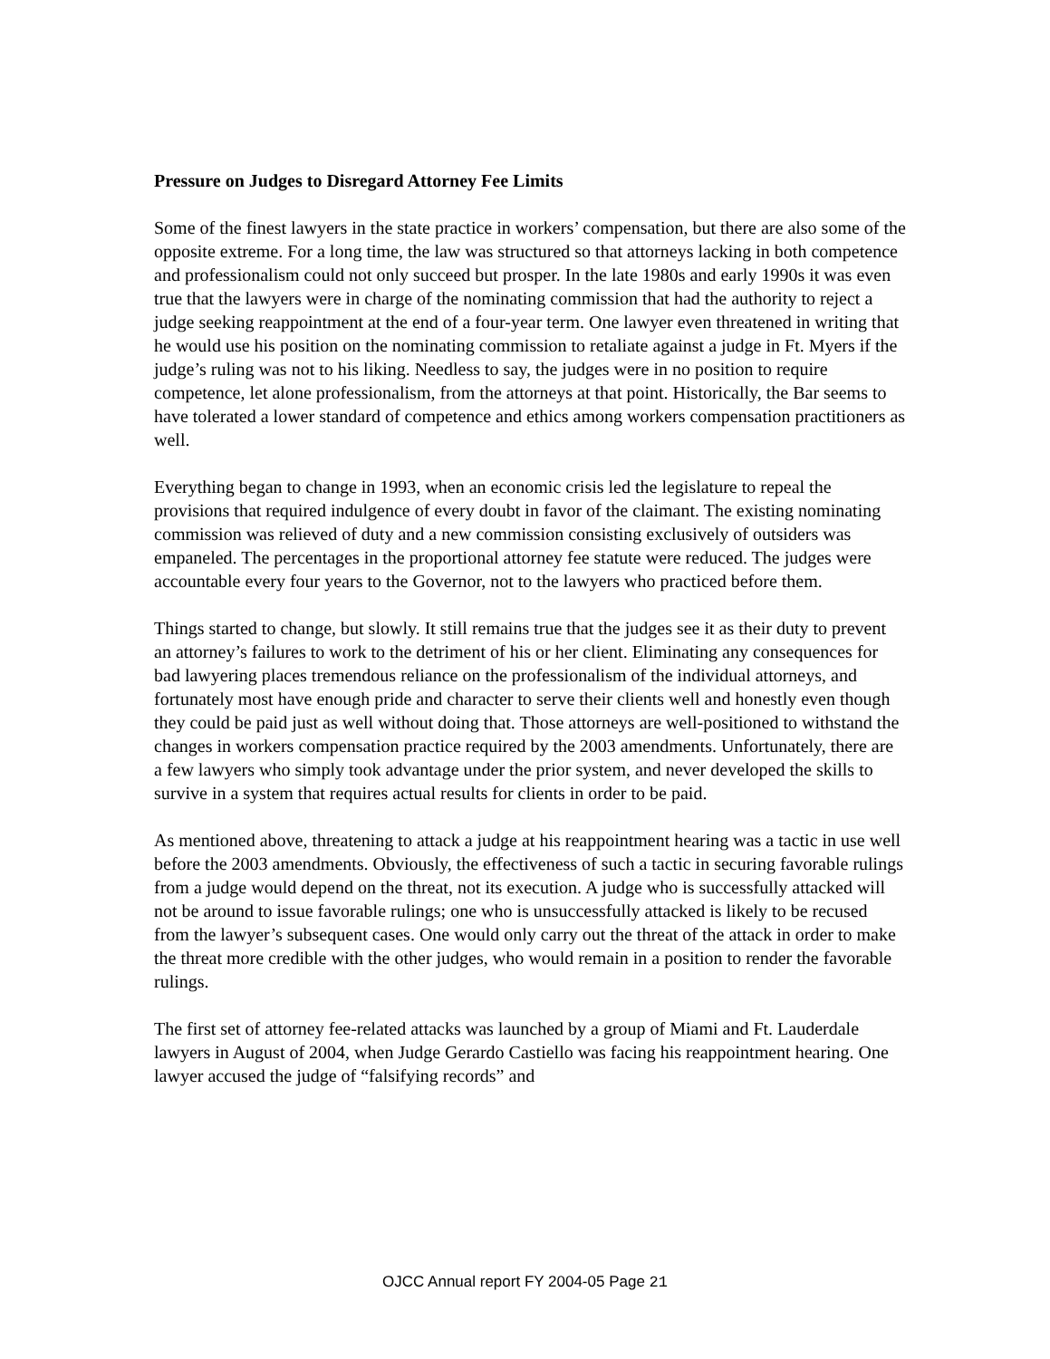Pressure on Judges to Disregard Attorney Fee Limits
Some of the finest lawyers in the state practice in workers’ compensation, but there are also some of the opposite extreme. For a long time, the law was structured so that attorneys lacking in both competence and professionalism could not only succeed but prosper. In the late 1980s and early 1990s it was even true that the lawyers were in charge of the nominating commission that had the authority to reject a judge seeking reappointment at the end of a four-year term. One lawyer even threatened in writing that he would use his position on the nominating commission to retaliate against a judge in Ft. Myers if the judge’s ruling was not to his liking. Needless to say, the judges were in no position to require competence, let alone professionalism, from the attorneys at that point. Historically, the Bar seems to have tolerated a lower standard of competence and ethics among workers compensation practitioners as well.
Everything began to change in 1993, when an economic crisis led the legislature to repeal the provisions that required indulgence of every doubt in favor of the claimant. The existing nominating commission was relieved of duty and a new commission consisting exclusively of outsiders was empaneled. The percentages in the proportional attorney fee statute were reduced. The judges were accountable every four years to the Governor, not to the lawyers who practiced before them.
Things started to change, but slowly. It still remains true that the judges see it as their duty to prevent an attorney’s failures to work to the detriment of his or her client. Eliminating any consequences for bad lawyering places tremendous reliance on the professionalism of the individual attorneys, and fortunately most have enough pride and character to serve their clients well and honestly even though they could be paid just as well without doing that. Those attorneys are well-positioned to withstand the changes in workers compensation practice required by the 2003 amendments. Unfortunately, there are a few lawyers who simply took advantage under the prior system, and never developed the skills to survive in a system that requires actual results for clients in order to be paid.
As mentioned above, threatening to attack a judge at his reappointment hearing was a tactic in use well before the 2003 amendments. Obviously, the effectiveness of such a tactic in securing favorable rulings from a judge would depend on the threat, not its execution. A judge who is successfully attacked will not be around to issue favorable rulings; one who is unsuccessfully attacked is likely to be recused from the lawyer’s subsequent cases. One would only carry out the threat of the attack in order to make the threat more credible with the other judges, who would remain in a position to render the favorable rulings.
The first set of attorney fee-related attacks was launched by a group of Miami and Ft. Lauderdale lawyers in August of 2004, when Judge Gerardo Castiello was facing his reappointment hearing. One lawyer accused the judge of “falsifying records” and
OJCC Annual report FY 2004-05 Page 21